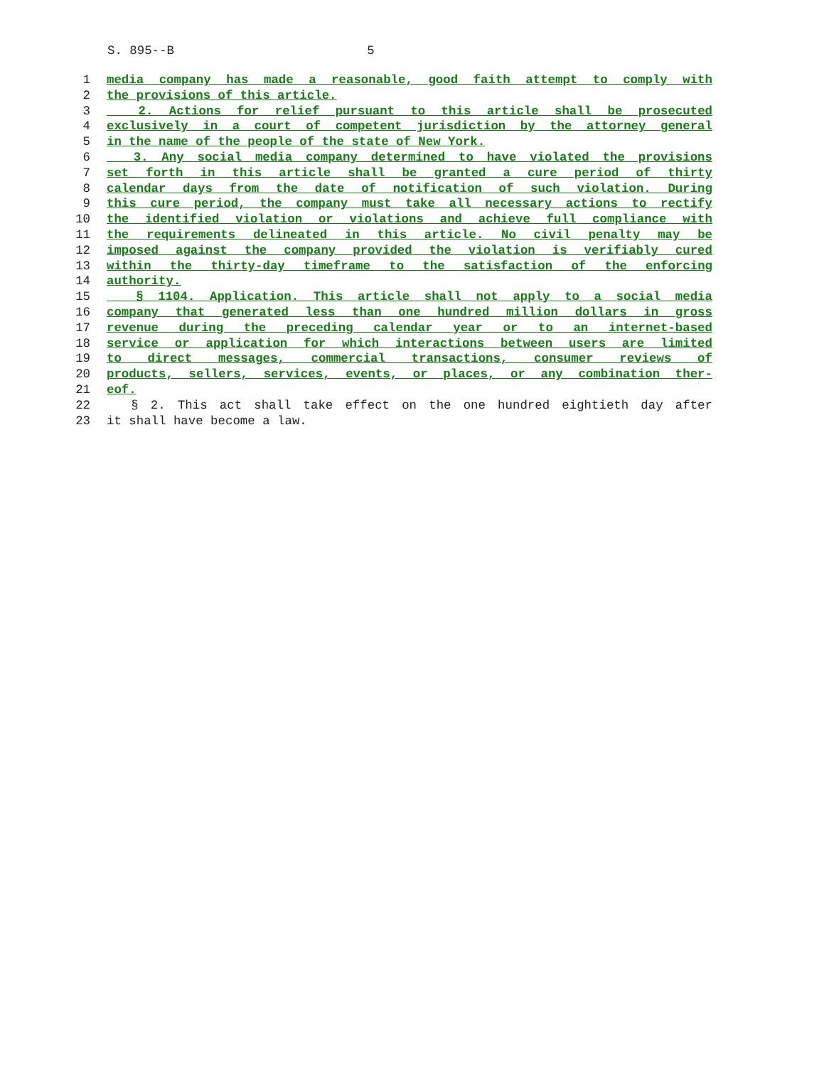S. 895--B 5
1 media company has made a reasonable, good faith attempt to comply with
2 the provisions of this article.
3 2. Actions for relief pursuant to this article shall be prosecuted
4 exclusively in a court of competent jurisdiction by the attorney general
5 in the name of the people of the state of New York.
6 3. Any social media company determined to have violated the provisions
7 set forth in this article shall be granted a cure period of thirty
8 calendar days from the date of notification of such violation. During
9 this cure period, the company must take all necessary actions to rectify
10 the identified violation or violations and achieve full compliance with
11 the requirements delineated in this article. No civil penalty may be
12 imposed against the company provided the violation is verifiably cured
13 within the thirty-day timeframe to the satisfaction of the enforcing
14 authority.
15 § 1104. Application. This article shall not apply to a social media
16 company that generated less than one hundred million dollars in gross
17 revenue during the preceding calendar year or to an internet-based
18 service or application for which interactions between users are limited
19 to direct messages, commercial transactions, consumer reviews of
20 products, sellers, services, events, or places, or any combination ther-
21 eof.
22 § 2. This act shall take effect on the one hundred eightieth day after
23 it shall have become a law.